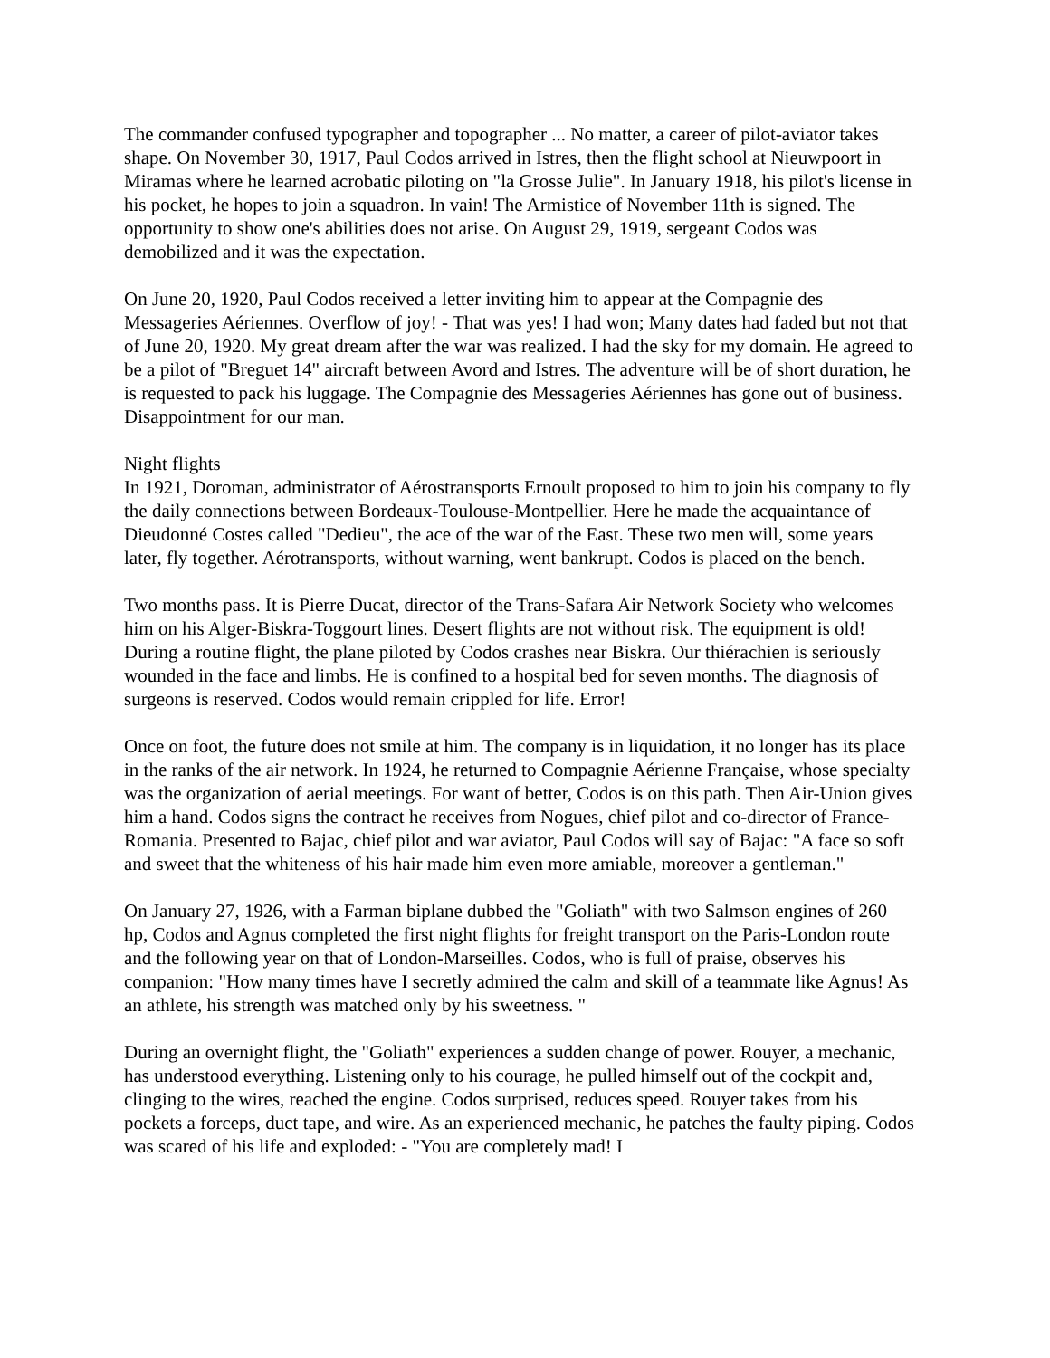The commander confused typographer and topographer ... No matter, a career of pilot-aviator takes shape. On November 30, 1917, Paul Codos arrived in Istres, then the flight school at Nieuwpoort in Miramas where he learned acrobatic piloting on "la Grosse Julie". In January 1918, his pilot's license in his pocket, he hopes to join a squadron. In vain! The Armistice of November 11th is signed. The opportunity to show one's abilities does not arise. On August 29, 1919, sergeant Codos was demobilized and it was the expectation.
On June 20, 1920, Paul Codos received a letter inviting him to appear at the Compagnie des Messageries Aériennes. Overflow of joy! - That was yes! I had won; Many dates had faded but not that of June 20, 1920. My great dream after the war was realized. I had the sky for my domain. He agreed to be a pilot of "Breguet 14" aircraft between Avord and Istres. The adventure will be of short duration, he is requested to pack his luggage. The Compagnie des Messageries Aériennes has gone out of business. Disappointment for our man.
Night flights
In 1921, Doroman, administrator of Aérostransports Ernoult proposed to him to join his company to fly the daily connections between Bordeaux-Toulouse-Montpellier. Here he made the acquaintance of Dieudonné Costes called "Dedieu", the ace of the war of the East. These two men will, some years later, fly together. Aérotransports, without warning, went bankrupt. Codos is placed on the bench.
Two months pass. It is Pierre Ducat, director of the Trans-Safara Air Network Society who welcomes him on his Alger-Biskra-Toggourt lines. Desert flights are not without risk. The equipment is old! During a routine flight, the plane piloted by Codos crashes near Biskra. Our thiérachien is seriously wounded in the face and limbs. He is confined to a hospital bed for seven months. The diagnosis of surgeons is reserved. Codos would remain crippled for life. Error!
Once on foot, the future does not smile at him. The company is in liquidation, it no longer has its place in the ranks of the air network. In 1924, he returned to Compagnie Aérienne Française, whose specialty was the organization of aerial meetings. For want of better, Codos is on this path. Then Air-Union gives him a hand. Codos signs the contract he receives from Nogues, chief pilot and co-director of France-Romania. Presented to Bajac, chief pilot and war aviator, Paul Codos will say of Bajac: "A face so soft and sweet that the whiteness of his hair made him even more amiable, moreover a gentleman."
On January 27, 1926, with a Farman biplane dubbed the "Goliath" with two Salmson engines of 260 hp, Codos and Agnus completed the first night flights for freight transport on the Paris-London route and the following year on that of London-Marseilles. Codos, who is full of praise, observes his companion: "How many times have I secretly admired the calm and skill of a teammate like Agnus! As an athlete, his strength was matched only by his sweetness. "
During an overnight flight, the "Goliath" experiences a sudden change of power. Rouyer, a mechanic, has understood everything. Listening only to his courage, he pulled himself out of the cockpit and, clinging to the wires, reached the engine. Codos surprised, reduces speed. Rouyer takes from his pockets a forceps, duct tape, and wire. As an experienced mechanic, he patches the faulty piping. Codos was scared of his life and exploded: - "You are completely mad! I